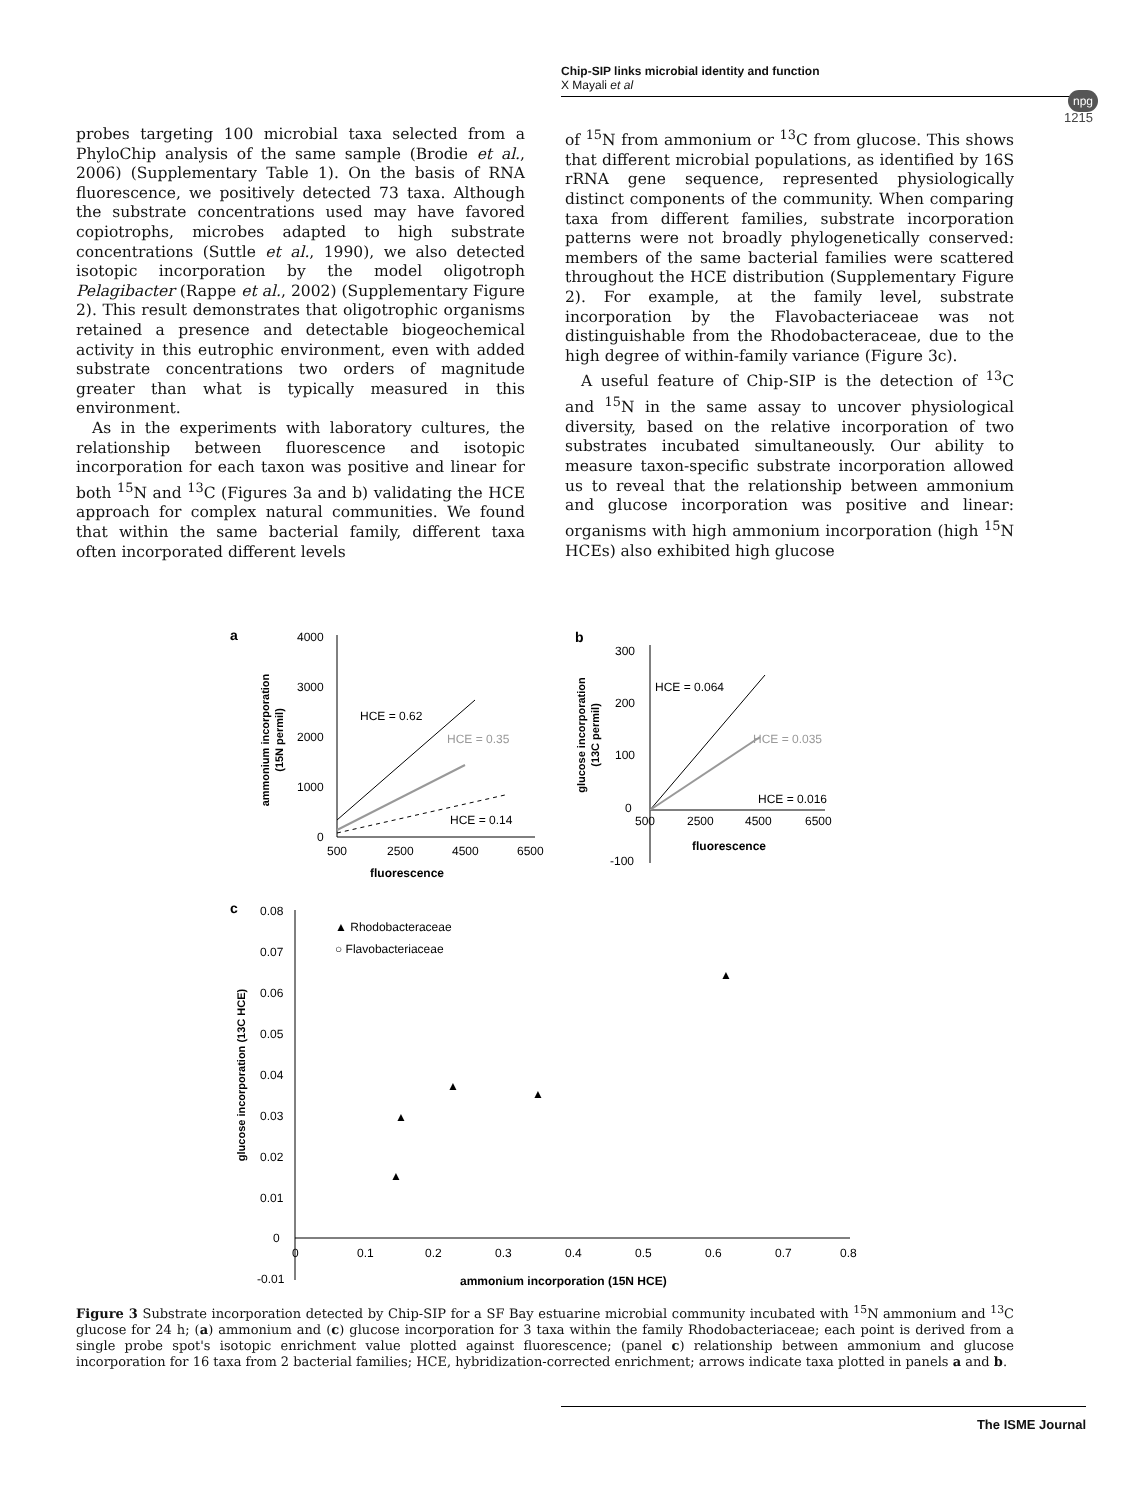Chip-SIP links microbial identity and function
X Mayali et al
npg
1215
probes targeting 100 microbial taxa selected from a PhyloChip analysis of the same sample (Brodie et al., 2006) (Supplementary Table 1). On the basis of RNA fluorescence, we positively detected 73 taxa. Although the substrate concentrations used may have favored copiotrophs, microbes adapted to high substrate concentrations (Suttle et al., 1990), we also detected isotopic incorporation by the model oligotroph Pelagibacter (Rappe et al., 2002) (Supplementary Figure 2). This result demonstrates that oligotrophic organisms retained a presence and detectable biogeochemical activity in this eutrophic environment, even with added substrate concentrations two orders of magnitude greater than what is typically measured in this environment.
As in the experiments with laboratory cultures, the relationship between fluorescence and isotopic incorporation for each taxon was positive and linear for both <sup>15</sup>N and <sup>13</sup>C (Figures 3a and b) validating the HCE approach for complex natural communities. We found that within the same bacterial family, different taxa often incorporated different levels
of <sup>15</sup>N from ammonium or <sup>13</sup>C from glucose. This shows that different microbial populations, as identified by 16S rRNA gene sequence, represented physiologically distinct components of the community. When comparing taxa from different families, substrate incorporation patterns were not broadly phylogenetically conserved: members of the same bacterial families were scattered throughout the HCE distribution (Supplementary Figure 2). For example, at the family level, substrate incorporation by the Flavobacteriaceae was not distinguishable from the Rhodobacteraceae, due to the high degree of within-family variance (Figure 3c).
A useful feature of Chip-SIP is the detection of <sup>13</sup>C and <sup>15</sup>N in the same assay to uncover physiological diversity, based on the relative incorporation of two substrates incubated simultaneously. Our ability to measure taxon-specific substrate incorporation allowed us to reveal that the relationship between ammonium and glucose incorporation was positive and linear: organisms with high ammonium incorporation (high <sup>15</sup>N HCEs) also exhibited high glucose
a
4000
3000
2000
1000
0
500
2500
4500
6500
fluorescence
HCE = 0.62
HCE = 0.35
HCE = 0.14
ammonium incorporation
(15N permil)
b
300
200
100
0
-100
500
2500
4500
6500
fluorescence
HCE = 0.064
HCE = 0.035
HCE = 0.016
glucose incorporation
(13C permil)
c
0.08
0.07
0.06
0.05
0.04
0.03
0.02
0.01
0
-0.01
0
0.1
0.2
0.3
0.4
0.5
0.6
0.7
0.8
ammonium incorporation (15N HCE)
glucose incorporation (13C HCE)
▲ Rhodobacteraceae
○ Flavobacteriaceae
▲
▲
▲
▲
▲
Figure 3 Substrate incorporation detected by Chip-SIP for a SF Bay estuarine microbial community incubated with <sup>15</sup>N ammonium and <sup>13</sup>C glucose for 24 h; (a) ammonium and (c) glucose incorporation for 3 taxa within the family Rhodobacteriaceae; each point is derived from a single probe spot's isotopic enrichment value plotted against fluorescence; (panel c) relationship between ammonium and glucose incorporation for 16 taxa from 2 bacterial families; HCE, hybridization-corrected enrichment; arrows indicate taxa plotted in panels a and b.
The ISME Journal